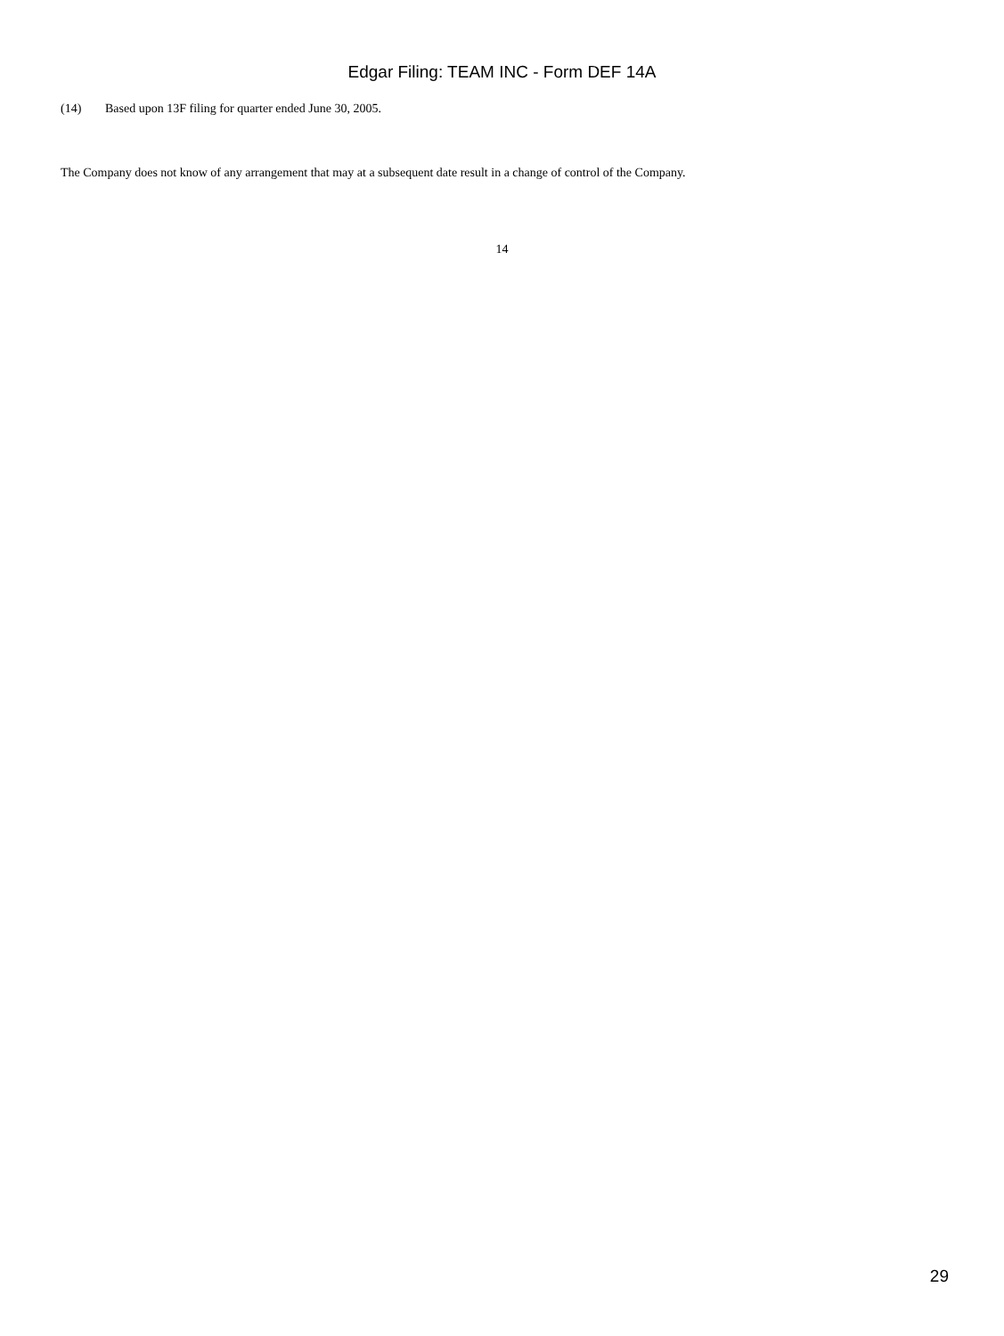Edgar Filing: TEAM INC - Form DEF 14A
(14) Based upon 13F filing for quarter ended June 30, 2005.
The Company does not know of any arrangement that may at a subsequent date result in a change of control of the Company.
14
29